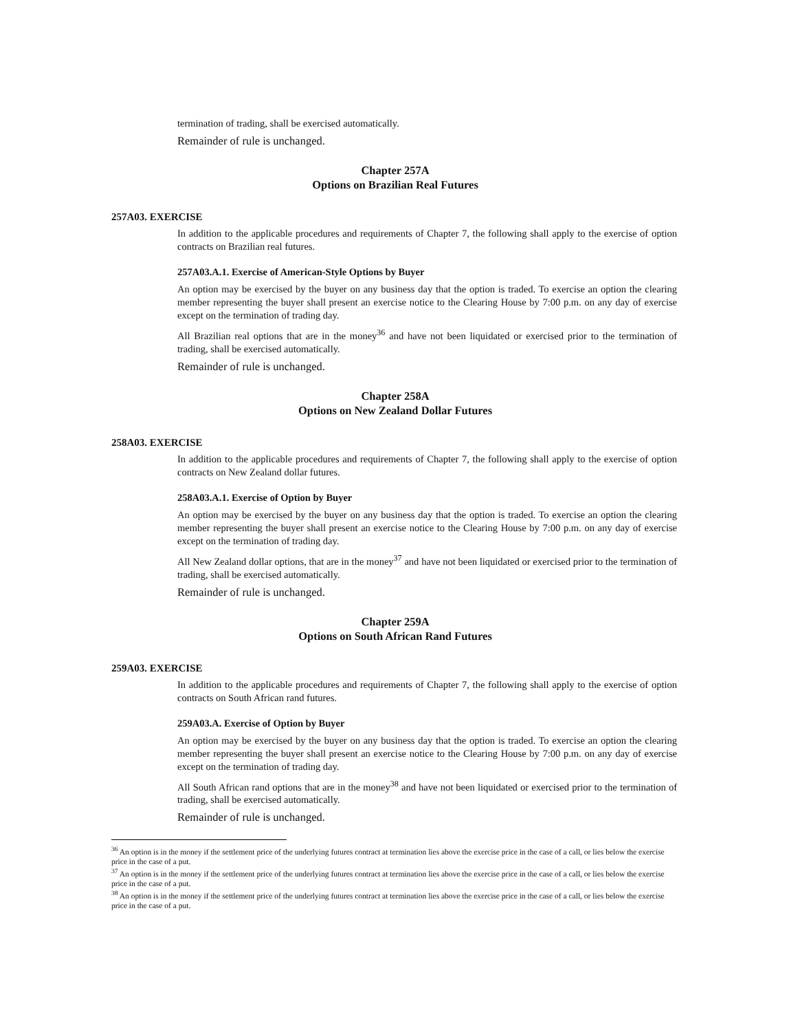termination of trading, shall be exercised automatically.
Remainder of rule is unchanged.
Chapter 257A
Options on Brazilian Real Futures
257A03. EXERCISE
In addition to the applicable procedures and requirements of Chapter 7, the following shall apply to the exercise of option contracts on Brazilian real futures.
257A03.A.1. Exercise of American-Style Options by Buyer
An option may be exercised by the buyer on any business day that the option is traded. To exercise an option the clearing member representing the buyer shall present an exercise notice to the Clearing House by 7:00 p.m. on any day of exercise except on the termination of trading day.
All Brazilian real options that are in the money<sup>36</sup> and have not been liquidated or exercised prior to the termination of trading, shall be exercised automatically.
Remainder of rule is unchanged.
Chapter 258A
Options on New Zealand Dollar Futures
258A03. EXERCISE
In addition to the applicable procedures and requirements of Chapter 7, the following shall apply to the exercise of option contracts on New Zealand dollar futures.
258A03.A.1. Exercise of Option by Buyer
An option may be exercised by the buyer on any business day that the option is traded. To exercise an option the clearing member representing the buyer shall present an exercise notice to the Clearing House by 7:00 p.m. on any day of exercise except on the termination of trading day.
All New Zealand dollar options, that are in the money<sup>37</sup> and have not been liquidated or exercised prior to the termination of trading, shall be exercised automatically.
Remainder of rule is unchanged.
Chapter 259A
Options on South African Rand Futures
259A03. EXERCISE
In addition to the applicable procedures and requirements of Chapter 7, the following shall apply to the exercise of option contracts on South African rand futures.
259A03.A. Exercise of Option by Buyer
An option may be exercised by the buyer on any business day that the option is traded. To exercise an option the clearing member representing the buyer shall present an exercise notice to the Clearing House by 7:00 p.m. on any day of exercise except on the termination of trading day.
All South African rand options that are in the money<sup>38</sup> and have not been liquidated or exercised prior to the termination of trading, shall be exercised automatically.
Remainder of rule is unchanged.
<sup>36</sup> An option is in the money if the settlement price of the underlying futures contract at termination lies above the exercise price in the case of a call, or lies below the exercise price in the case of a put.
<sup>37</sup> An option is in the money if the settlement price of the underlying futures contract at termination lies above the exercise price in the case of a call, or lies below the exercise price in the case of a put.
<sup>38</sup> An option is in the money if the settlement price of the underlying futures contract at termination lies above the exercise price in the case of a call, or lies below the exercise price in the case of a put.